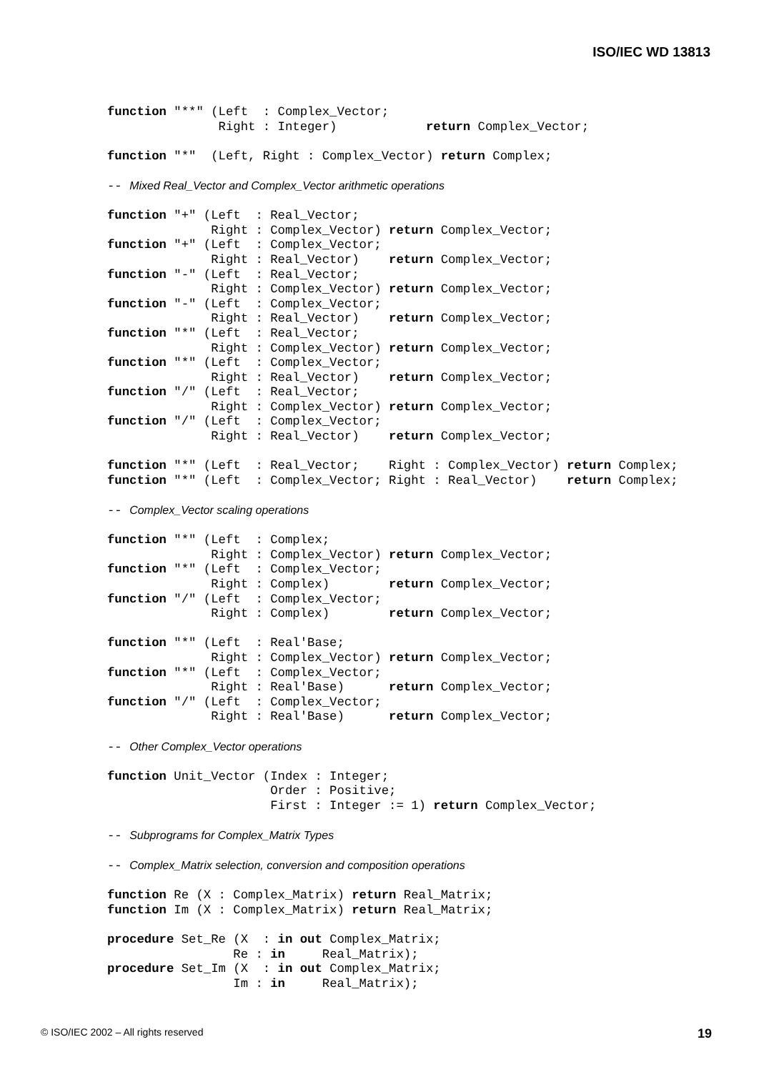ISO/IEC WD 13813
function "**" (Left  : Complex_Vector;
               Right : Integer)            return Complex_Vector;

function "*"  (Left, Right : Complex_Vector) return Complex;

-- Mixed Real_Vector and Complex_Vector arithmetic operations

function "+" (Left  : Real_Vector;
              Right : Complex_Vector) return Complex_Vector;
function "+" (Left  : Complex_Vector;
              Right : Real_Vector)    return Complex_Vector;
function "-" (Left  : Real_Vector;
              Right : Complex_Vector) return Complex_Vector;
function "-" (Left  : Complex_Vector;
              Right : Real_Vector)    return Complex_Vector;
function "*" (Left  : Real_Vector;
              Right : Complex_Vector) return Complex_Vector;
function "*" (Left  : Complex_Vector;
              Right : Real_Vector)    return Complex_Vector;
function "/" (Left  : Real_Vector;
              Right : Complex_Vector) return Complex_Vector;
function "/" (Left  : Complex_Vector;
              Right : Real_Vector)    return Complex_Vector;

function "*" (Left  : Real_Vector;    Right : Complex_Vector) return Complex;
function "*" (Left  : Complex_Vector; Right : Real_Vector)    return Complex;

-- Complex_Vector scaling operations

function "*" (Left  : Complex;
              Right : Complex_Vector) return Complex_Vector;
function "*" (Left  : Complex_Vector;
              Right : Complex)        return Complex_Vector;
function "/" (Left  : Complex_Vector;
              Right : Complex)        return Complex_Vector;

function "*" (Left  : Real'Base;
              Right : Complex_Vector) return Complex_Vector;
function "*" (Left  : Complex_Vector;
              Right : Real'Base)      return Complex_Vector;
function "/" (Left  : Complex_Vector;
              Right : Real'Base)      return Complex_Vector;

-- Other Complex_Vector operations

function Unit_Vector (Index : Integer;
                      Order : Positive;
                      First : Integer := 1) return Complex_Vector;

-- Subprograms for Complex_Matrix Types

-- Complex_Matrix selection, conversion and composition operations

function Re (X : Complex_Matrix) return Real_Matrix;
function Im (X : Complex_Matrix) return Real_Matrix;

procedure Set_Re (X  : in out Complex_Matrix;
                 Re : in     Real_Matrix);
procedure Set_Im (X  : in out Complex_Matrix;
                 Im : in     Real_Matrix);
© ISO/IEC 2002 – All rights reserved 19